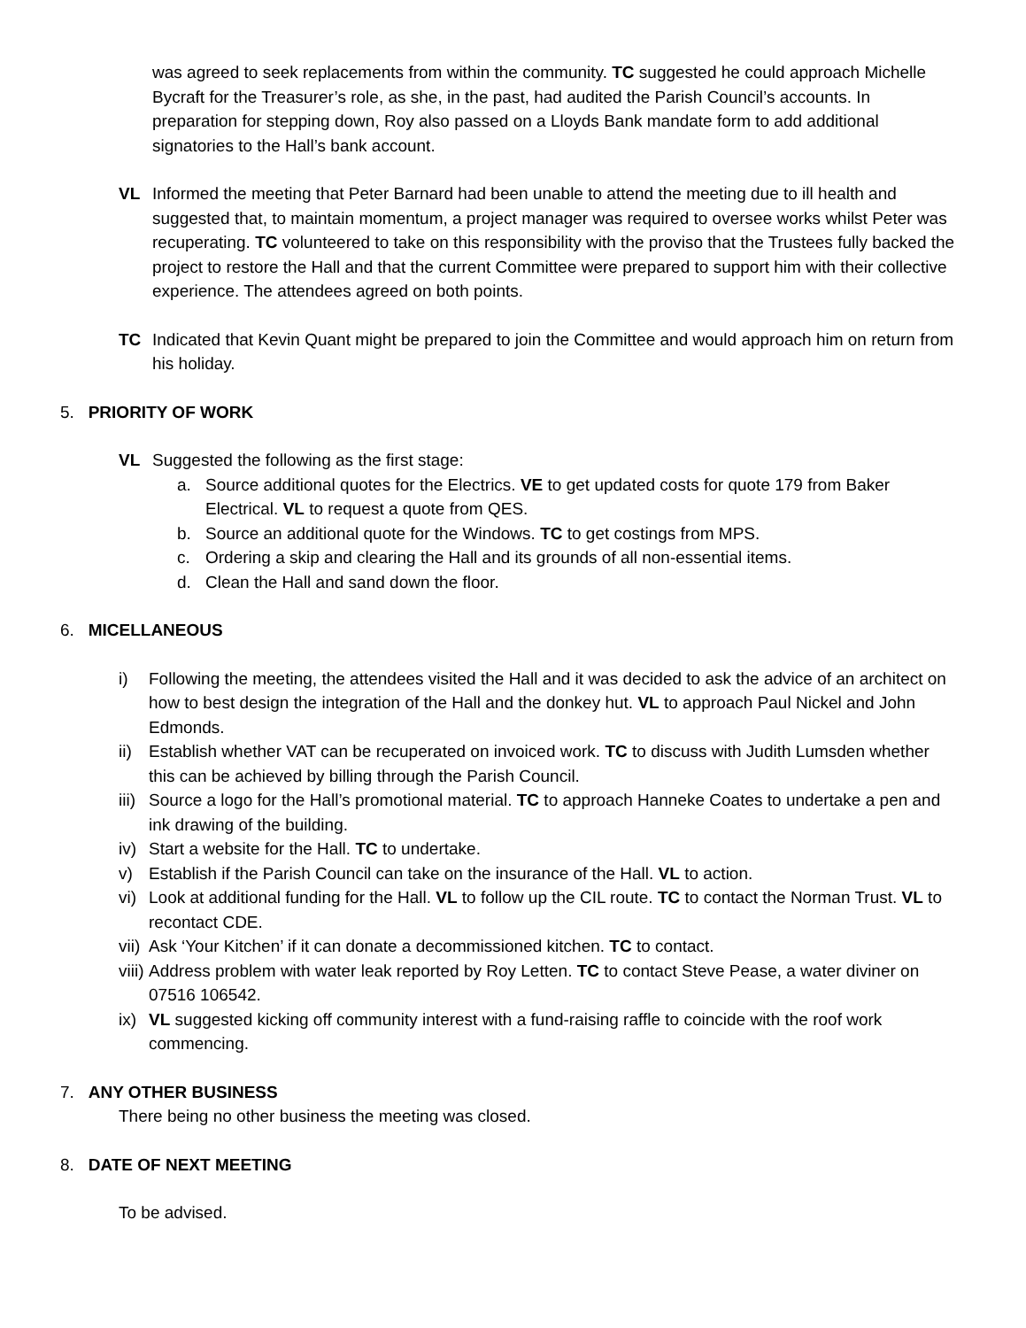was agreed to seek replacements from within the community. TC suggested he could approach Michelle Bycraft for the Treasurer’s role, as she, in the past, had audited the Parish Council’s accounts. In preparation for stepping down, Roy also passed on a Lloyds Bank mandate form to add additional signatories to the Hall’s bank account.
VL Informed the meeting that Peter Barnard had been unable to attend the meeting due to ill health and suggested that, to maintain momentum, a project manager was required to oversee works whilst Peter was recuperating. TC volunteered to take on this responsibility with the proviso that the Trustees fully backed the project to restore the Hall and that the current Committee were prepared to support him with their collective experience. The attendees agreed on both points.
TC Indicated that Kevin Quant might be prepared to join the Committee and would approach him on return from his holiday.
5. PRIORITY OF WORK
VL Suggested the following as the first stage:
a. Source additional quotes for the Electrics. VE to get updated costs for quote 179 from Baker Electrical. VL to request a quote from QES.
b. Source an additional quote for the Windows. TC to get costings from MPS.
c. Ordering a skip and clearing the Hall and its grounds of all non-essential items.
d. Clean the Hall and sand down the floor.
6. MICELLANEOUS
i) Following the meeting, the attendees visited the Hall and it was decided to ask the advice of an architect on how to best design the integration of the Hall and the donkey hut. VL to approach Paul Nickel and John Edmonds.
ii) Establish whether VAT can be recuperated on invoiced work. TC to discuss with Judith Lumsden whether this can be achieved by billing through the Parish Council.
iii) Source a logo for the Hall’s promotional material. TC to approach Hanneke Coates to undertake a pen and ink drawing of the building.
iv) Start a website for the Hall. TC to undertake.
v) Establish if the Parish Council can take on the insurance of the Hall. VL to action.
vi) Look at additional funding for the Hall. VL to follow up the CIL route. TC to contact the Norman Trust. VL to recontact CDE.
vii) Ask ‘Your Kitchen’ if it can donate a decommissioned kitchen. TC to contact.
viii) Address problem with water leak reported by Roy Letten. TC to contact Steve Pease, a water diviner on 07516 106542.
ix) VL suggested kicking off community interest with a fund-raising raffle to coincide with the roof work commencing.
7. ANY OTHER BUSINESS
There being no other business the meeting was closed.
8. DATE OF NEXT MEETING
To be advised.